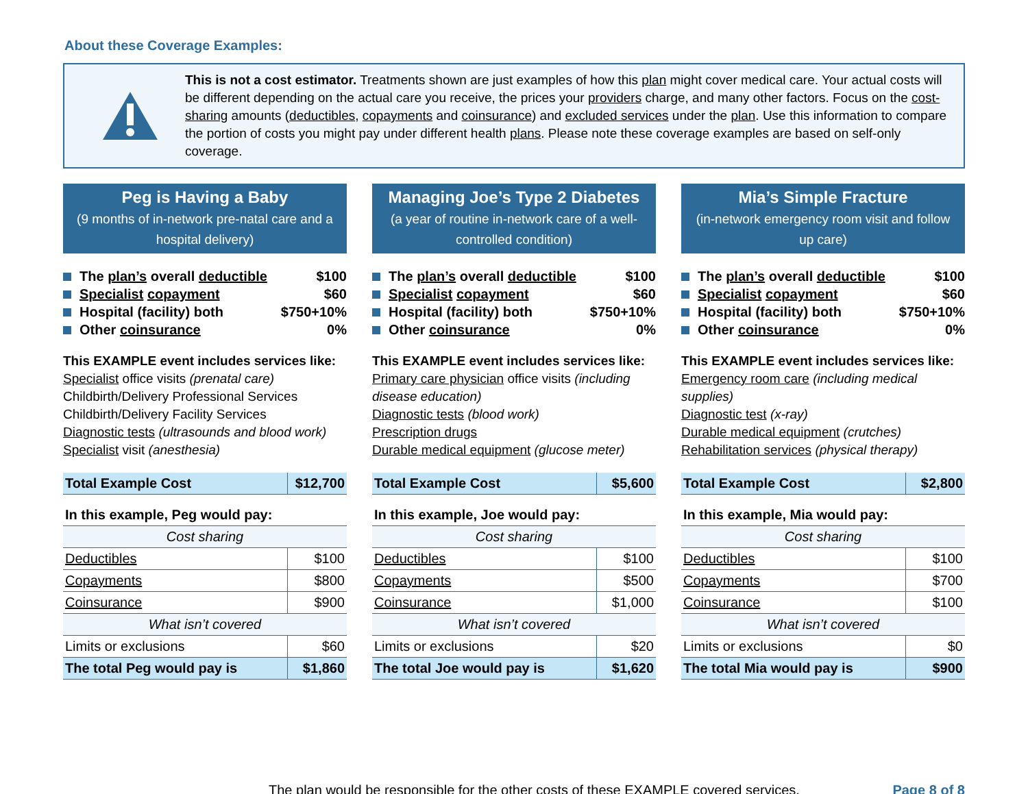About these Coverage Examples:
This is not a cost estimator. Treatments shown are just examples of how this plan might cover medical care. Your actual costs will be different depending on the actual care you receive, the prices your providers charge, and many other factors. Focus on the cost-sharing amounts (deductibles, copayments and coinsurance) and excluded services under the plan. Use this information to compare the portion of costs you might pay under different health plans. Please note these coverage examples are based on self-only coverage.
Peg is Having a Baby
(9 months of in-network pre-natal care and a hospital delivery)
The plan’s overall deductible $100
Specialist copayment $60
Hospital (facility) both $750+10%
Other coinsurance 0%
This EXAMPLE event includes services like:
Specialist office visits (prenatal care)
Childbirth/Delivery Professional Services
Childbirth/Delivery Facility Services
Diagnostic tests (ultrasounds and blood work)
Specialist visit (anesthesia)
| Total Example Cost | $12,700 |
| In this example, Peg would pay: | |
| Cost sharing | |
| Deductibles | $100 |
| Copayments | $800 |
| Coinsurance | $900 |
| What isn’t covered | |
| Limits or exclusions | $60 |
| The total Peg would pay is | $1,860 |
Managing Joe’s Type 2 Diabetes
(a year of routine in-network care of a well-controlled condition)
The plan’s overall deductible $100
Specialist copayment $60
Hospital (facility) both $750+10%
Other coinsurance 0%
This EXAMPLE event includes services like:
Primary care physician office visits (including disease education)
Diagnostic tests (blood work)
Prescription drugs
Durable medical equipment (glucose meter)
| Total Example Cost | $5,600 |
| In this example, Joe would pay: | |
| Cost sharing | |
| Deductibles | $100 |
| Copayments | $500 |
| Coinsurance | $1,000 |
| What isn’t covered | |
| Limits or exclusions | $20 |
| The total Joe would pay is | $1,620 |
Mia’s Simple Fracture
(in-network emergency room visit and follow up care)
The plan’s overall deductible $100
Specialist copayment $60
Hospital (facility) both $750+10%
Other coinsurance 0%
This EXAMPLE event includes services like:
Emergency room care (including medical supplies)
Diagnostic test (x-ray)
Durable medical equipment (crutches)
Rehabilitation services (physical therapy)
| Total Example Cost | $2,800 |
| In this example, Mia would pay: | |
| Cost sharing | |
| Deductibles | $100 |
| Copayments | $700 |
| Coinsurance | $100 |
| What isn’t covered | |
| Limits or exclusions | $0 |
| The total Mia would pay is | $900 |
The plan would be responsible for the other costs of these EXAMPLE covered services. Page 8 of 8